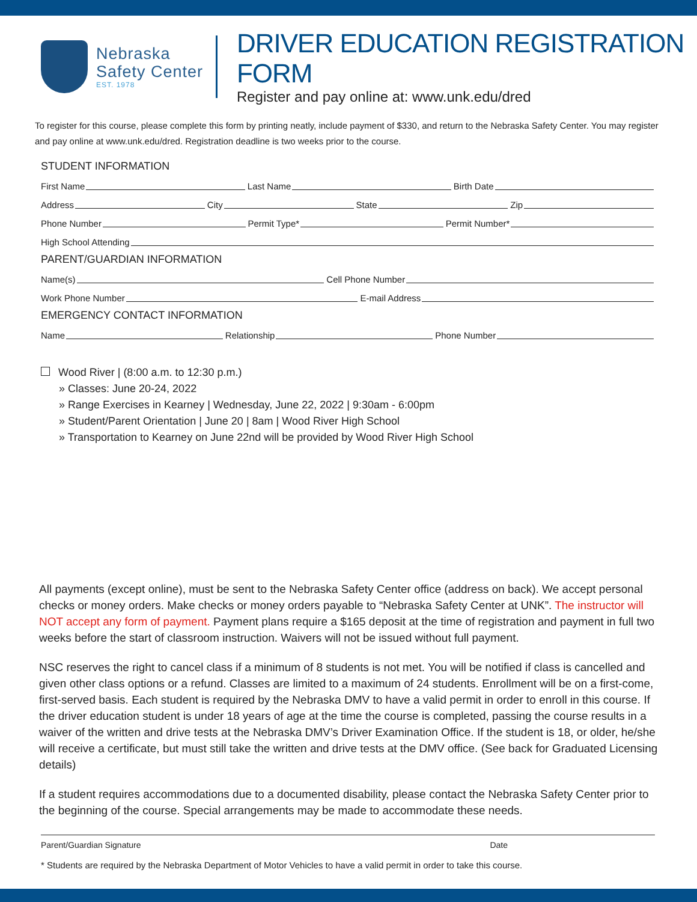Nebraska
Safety Center
EST. 1978
DRIVER EDUCATION REGISTRATION FORM
Register and pay online at: www.unk.edu/dred
To register for this course, please complete this form by printing neatly, include payment of $330, and return to the Nebraska Safety Center. You may register and pay online at www.unk.edu/dred. Registration deadline is two weeks prior to the course.
STUDENT INFORMATION
First Name Last Name Birth Date
Address City State Zip
Phone Number Permit Type* Permit Number*
High School Attending
PARENT/GUARDIAN INFORMATION
Name(s) Cell Phone Number
Work Phone Number E-mail Address
EMERGENCY CONTACT INFORMATION
Name Relationship Phone Number
Wood River | (8:00 a.m. to 12:30 p.m.)
» Classes: June 20-24, 2022
» Range Exercises in Kearney | Wednesday, June 22, 2022 | 9:30am - 6:00pm
» Student/Parent Orientation | June 20 | 8am | Wood River High School
» Transportation to Kearney on June 22nd will be provided by Wood River High School
All payments (except online), must be sent to the Nebraska Safety Center office (address on back). We accept personal checks or money orders. Make checks or money orders payable to “Nebraska Safety Center at UNK”. The instructor will NOT accept any form of payment. Payment plans require a $165 deposit at the time of registration and payment in full two weeks before the start of classroom instruction. Waivers will not be issued without full payment.
NSC reserves the right to cancel class if a minimum of 8 students is not met. You will be notified if class is cancelled and given other class options or a refund. Classes are limited to a maximum of 24 students. Enrollment will be on a first-come, first-served basis. Each student is required by the Nebraska DMV to have a valid permit in order to enroll in this course. If the driver education student is under 18 years of age at the time the course is completed, passing the course results in a waiver of the written and drive tests at the Nebraska DMV’s Driver Examination Office. If the student is 18, or older, he/she will receive a certificate, but must still take the written and drive tests at the DMV office. (See back for Graduated Licensing details)
If a student requires accommodations due to a documented disability, please contact the Nebraska Safety Center prior to the beginning of the course. Special arrangements may be made to accommodate these needs.
Parent/Guardian Signature Date
* Students are required by the Nebraska Department of Motor Vehicles to have a valid permit in order to take this course.